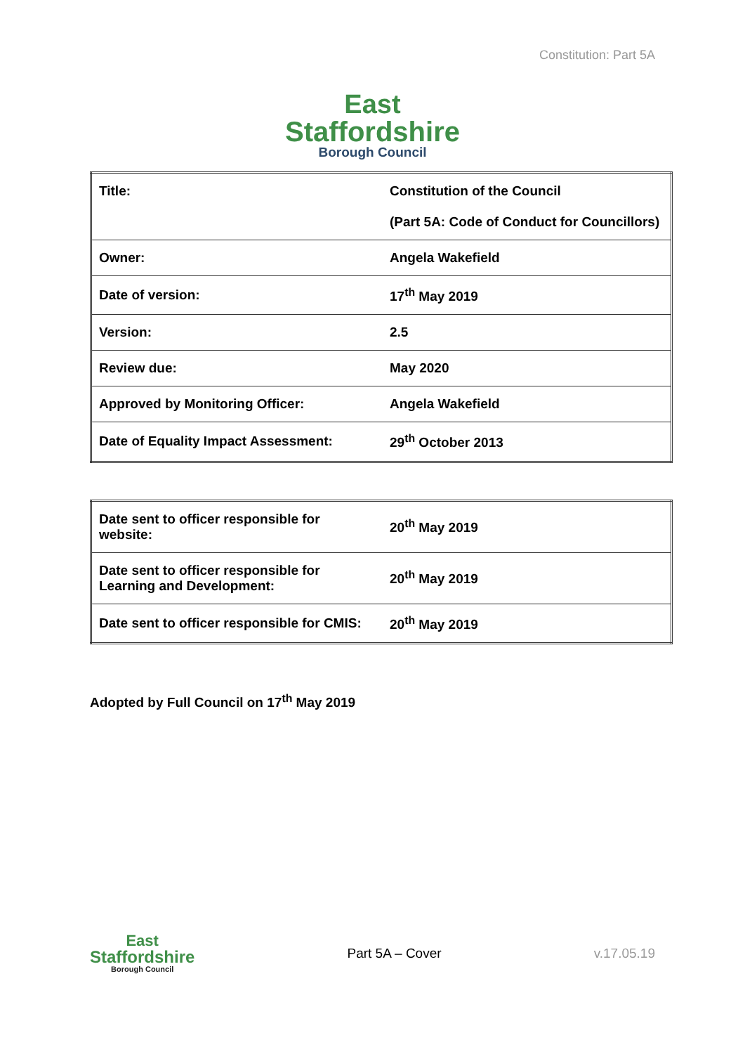Constitution: Part 5A
East
Staffordshire
Borough Council
| Title: | Constitution of the Council (Part 5A: Code of Conduct for Councillors) |
| Owner: | Angela Wakefield |
| Date of version: | 17<sup>th</sup> May 2019 |
| Version: | 2.5 |
| Review due: | May 2020 |
| Approved by Monitoring Officer: | Angela Wakefield |
| Date of Equality Impact Assessment: | 29<sup>th</sup> October 2013 |
| Date sent to officer responsible for website: | 20<sup>th</sup> May 2019 |
| Date sent to officer responsible for Learning and Development: | 20<sup>th</sup> May 2019 |
| Date sent to officer responsible for CMIS: | 20<sup>th</sup> May 2019 |
Adopted by Full Council on 17<sup>th</sup> May 2019
East
Staffordshire
Borough Council
Part 5A – Cover v.17.05.19